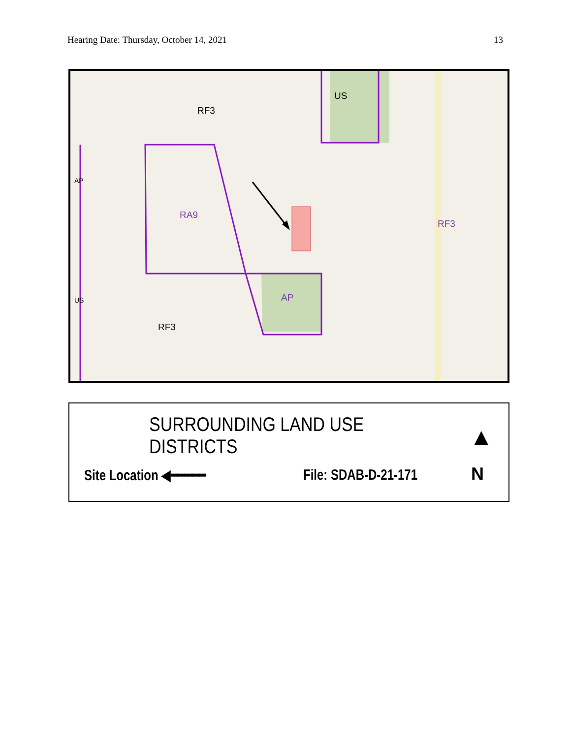Hearing Date: Thursday, October 14, 2021 13
RF3
US
AP
RA9
RF3
US AP
RF3
SURROUNDING LAND USE DISTRICTS
Site Location ◀━━━━━ File: SDAB-D-21-171
▲
N